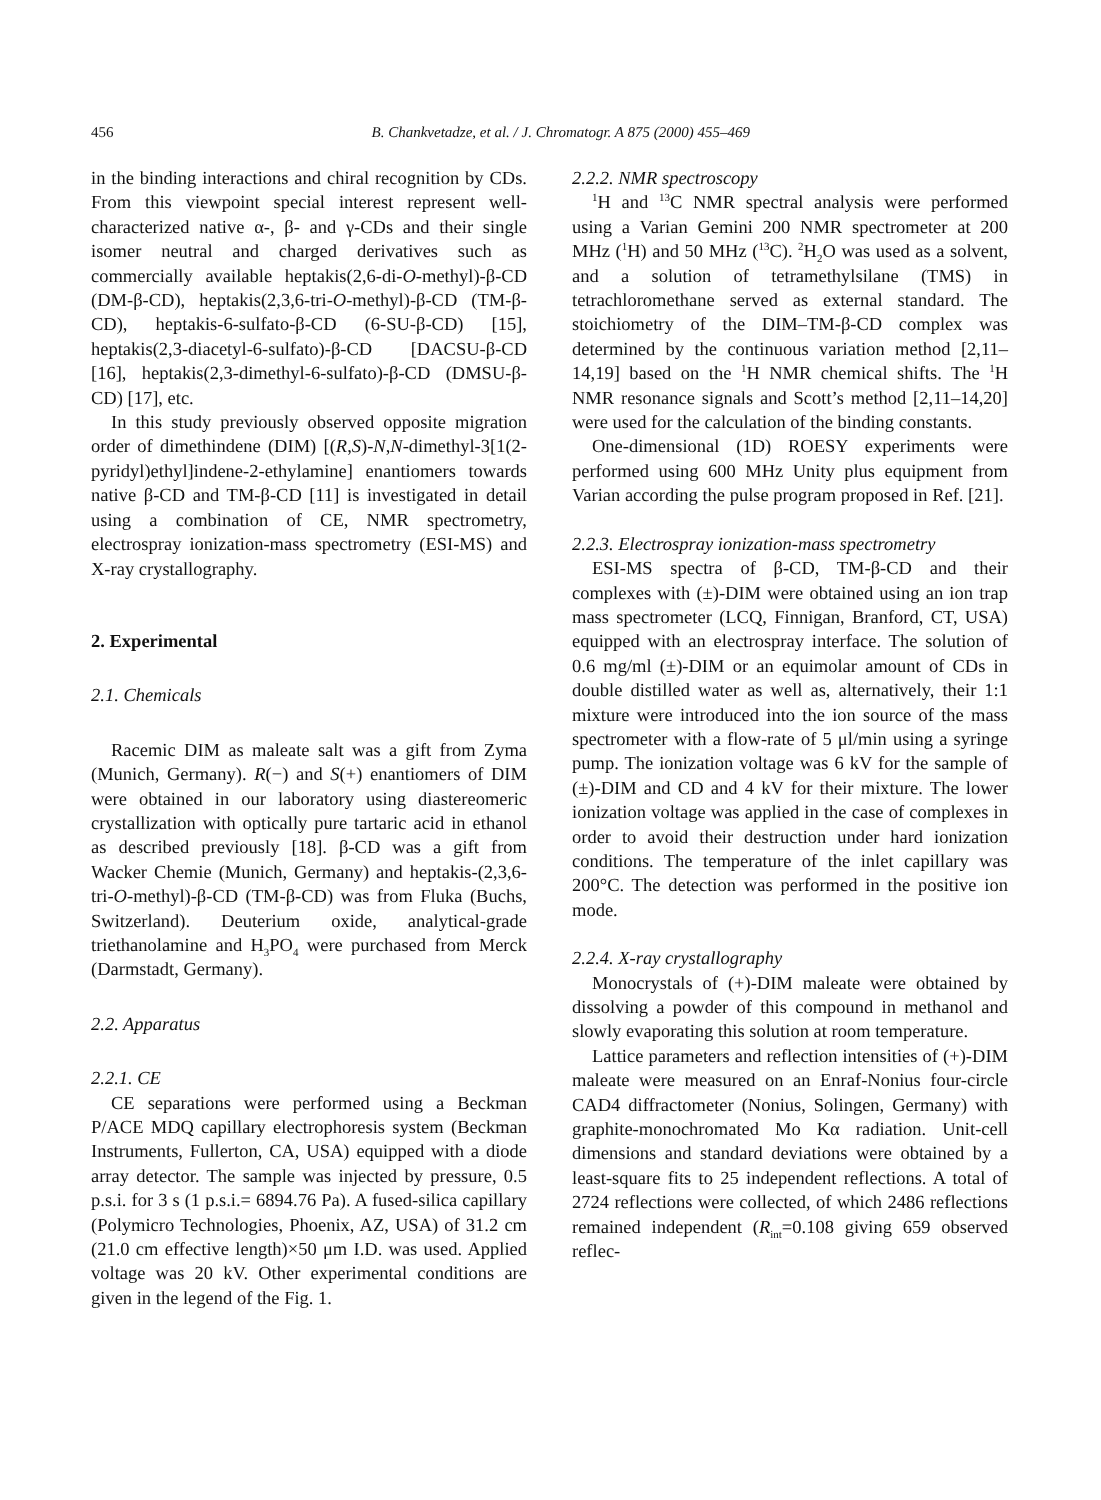456 B. Chankvetadze, et al. / J. Chromatogr. A 875 (2000) 455–469
in the binding interactions and chiral recognition by CDs. From this viewpoint special interest represent well-characterized native α-, β- and γ-CDs and their single isomer neutral and charged derivatives such as commercially available heptakis(2,6-di-O-methyl)-β-CD (DM-β-CD), heptakis(2,3,6-tri-O-methyl)-β-CD (TM-β-CD), heptakis-6-sulfato-β-CD (6-SU-β-CD) [15], heptakis(2,3-diacetyl-6-sulfato)-β-CD [DACSU-β-CD [16], heptakis(2,3-dimethyl-6-sulfato)-β-CD (DMSU-β-CD) [17], etc.
In this study previously observed opposite migration order of dimethindene (DIM) [(R,S)-N,N-dimethyl-3[1(2-pyridyl)ethyl]indene-2-ethylamine] enantiomers towards native β-CD and TM-β-CD [11] is investigated in detail using a combination of CE, NMR spectrometry, electrospray ionization-mass spectrometry (ESI-MS) and X-ray crystallography.
2. Experimental
2.1. Chemicals
Racemic DIM as maleate salt was a gift from Zyma (Munich, Germany). R(−) and S(+) enantiomers of DIM were obtained in our laboratory using diastereomeric crystallization with optically pure tartaric acid in ethanol as described previously [18]. β-CD was a gift from Wacker Chemie (Munich, Germany) and heptakis-(2,3,6-tri-O-methyl)-β-CD (TM-β-CD) was from Fluka (Buchs, Switzerland). Deuterium oxide, analytical-grade triethanolamine and H<sub>3</sub>PO<sub>4</sub> were purchased from Merck (Darmstadt, Germany).
2.2. Apparatus
2.2.1. CE
CE separations were performed using a Beckman P/ACE MDQ capillary electrophoresis system (Beckman Instruments, Fullerton, CA, USA) equipped with a diode array detector. The sample was injected by pressure, 0.5 p.s.i. for 3 s (1 p.s.i.= 6894.76 Pa). A fused-silica capillary (Polymicro Technologies, Phoenix, AZ, USA) of 31.2 cm (21.0 cm effective length)×50 μm I.D. was used. Applied voltage was 20 kV. Other experimental conditions are given in the legend of the Fig. 1.
2.2.2. NMR spectroscopy
<sup>1</sup>H and <sup>13</sup>C NMR spectral analysis were performed using a Varian Gemini 200 NMR spectrometer at 200 MHz (<sup>1</sup>H) and 50 MHz (<sup>13</sup>C). <sup>2</sup>H<sub>2</sub>O was used as a solvent, and a solution of tetramethylsilane (TMS) in tetrachloromethane served as external standard. The stoichiometry of the DIM–TM-β-CD complex was determined by the continuous variation method [2,11–14,19] based on the <sup>1</sup>H NMR chemical shifts. The <sup>1</sup>H NMR resonance signals and Scott’s method [2,11–14,20] were used for the calculation of the binding constants.
One-dimensional (1D) ROESY experiments were performed using 600 MHz Unity plus equipment from Varian according the pulse program proposed in Ref. [21].
2.2.3. Electrospray ionization-mass spectrometry
ESI-MS spectra of β-CD, TM-β-CD and their complexes with (±)-DIM were obtained using an ion trap mass spectrometer (LCQ, Finnigan, Branford, CT, USA) equipped with an electrospray interface. The solution of 0.6 mg/ml (±)-DIM or an equimolar amount of CDs in double distilled water as well as, alternatively, their 1:1 mixture were introduced into the ion source of the mass spectrometer with a flow-rate of 5 μl/min using a syringe pump. The ionization voltage was 6 kV for the sample of (±)-DIM and CD and 4 kV for their mixture. The lower ionization voltage was applied in the case of complexes in order to avoid their destruction under hard ionization conditions. The temperature of the inlet capillary was 200°C. The detection was performed in the positive ion mode.
2.2.4. X-ray crystallography
Monocrystals of (+)-DIM maleate were obtained by dissolving a powder of this compound in methanol and slowly evaporating this solution at room temperature.
Lattice parameters and reflection intensities of (+)-DIM maleate were measured on an Enraf-Nonius four-circle CAD4 diffractometer (Nonius, Solingen, Germany) with graphite-monochromated Mo Kα radiation. Unit-cell dimensions and standard deviations were obtained by a least-square fits to 25 independent reflections. A total of 2724 reflections were collected, of which 2486 reflections remained independent (R<sub>int</sub>=0.108 giving 659 observed reflec-